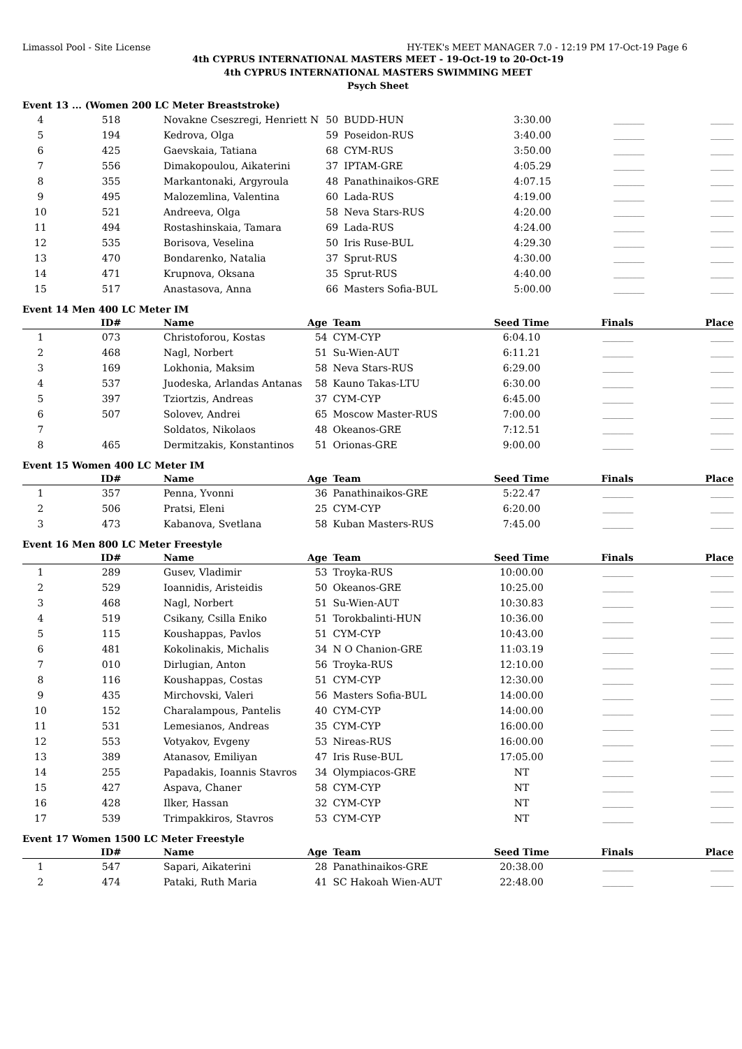Limassol Pool - Site License HY-TEK's MEET MANAGER 7.0 - 12:19 PM 17-Oct-19 Page 6
4th CYPRUS INTERNATIONAL MASTERS MEET - 19-Oct-19 to 20-Oct-19
4th CYPRUS INTERNATIONAL MASTERS SWIMMING MEET
Psych Sheet
Event 13 ... (Women 200 LC Meter Breaststroke)
| 4 | 518 | Novakne Cseszregi, Henriett N | 50 | BUDD-HUN | 3:30.00 | ________ | ______ |
| 5 | 194 | Kedrova, Olga | 59 | Poseidon-RUS | 3:40.00 | ________ | ______ |
| 6 | 425 | Gaevskaia, Tatiana | 68 | CYM-RUS | 3:50.00 | ________ | ______ |
| 7 | 556 | Dimakopoulou, Aikaterini | 37 | IPTAM-GRE | 4:05.29 | ________ | ______ |
| 8 | 355 | Markantonaki, Argyroula | 48 | Panathinaikos-GRE | 4:07.15 | ________ | ______ |
| 9 | 495 | Malozemlina, Valentina | 60 | Lada-RUS | 4:19.00 | ________ | ______ |
| 10 | 521 | Andreeva, Olga | 58 | Neva Stars-RUS | 4:20.00 | ________ | ______ |
| 11 | 494 | Rostashinskaia, Tamara | 69 | Lada-RUS | 4:24.00 | ________ | ______ |
| 12 | 535 | Borisova, Veselina | 50 | Iris Ruse-BUL | 4:29.30 | ________ | ______ |
| 13 | 470 | Bondarenko, Natalia | 37 | Sprut-RUS | 4:30.00 | ________ | ______ |
| 14 | 471 | Krupnova, Oksana | 35 | Sprut-RUS | 4:40.00 | ________ | ______ |
| 15 | 517 | Anastasova, Anna | 66 | Masters Sofia-BUL | 5:00.00 | ________ | ______ |
Event 14 Men 400 LC Meter IM
| | ID# | Name | Age | Team | Seed Time | Finals | Place |
| --- | --- | --- | --- | --- | --- | --- | --- |
| 1 | 073 | Christoforou, Kostas | 54 | CYM-CYP | 6:04.10 | ________ | ______ |
| 2 | 468 | Nagl, Norbert | 51 | Su-Wien-AUT | 6:11.21 | ________ | ______ |
| 3 | 169 | Lokhonia, Maksim | 58 | Neva Stars-RUS | 6:29.00 | ________ | ______ |
| 4 | 537 | Juodeska, Arlandas Antanas | 58 | Kauno Takas-LTU | 6:30.00 | ________ | ______ |
| 5 | 397 | Tziortzis, Andreas | 37 | CYM-CYP | 6:45.00 | ________ | ______ |
| 6 | 507 | Solovev, Andrei | 65 | Moscow Master-RUS | 7:00.00 | ________ | ______ |
| 7 | | Soldatos, Nikolaos | 48 | Okeanos-GRE | 7:12.51 | ________ | ______ |
| 8 | 465 | Dermitzakis, Konstantinos | 51 | Orionas-GRE | 9:00.00 | ________ | ______ |
Event 15 Women 400 LC Meter IM
| | ID# | Name | Age | Team | Seed Time | Finals | Place |
| --- | --- | --- | --- | --- | --- | --- | --- |
| 1 | 357 | Penna, Yvonni | 36 | Panathinaikos-GRE | 5:22.47 | ________ | ______ |
| 2 | 506 | Pratsi, Eleni | 25 | CYM-CYP | 6:20.00 | ________ | ______ |
| 3 | 473 | Kabanova, Svetlana | 58 | Kuban Masters-RUS | 7:45.00 | ________ | ______ |
Event 16 Men 800 LC Meter Freestyle
| | ID# | Name | Age | Team | Seed Time | Finals | Place |
| --- | --- | --- | --- | --- | --- | --- | --- |
| 1 | 289 | Gusev, Vladimir | 53 | Troyka-RUS | 10:00.00 | ________ | ______ |
| 2 | 529 | Ioannidis, Aristeidis | 50 | Okeanos-GRE | 10:25.00 | ________ | ______ |
| 3 | 468 | Nagl, Norbert | 51 | Su-Wien-AUT | 10:30.83 | ________ | ______ |
| 4 | 519 | Csikany, Csilla Eniko | 51 | Torokbalinti-HUN | 10:36.00 | ________ | ______ |
| 5 | 115 | Koushappas, Pavlos | 51 | CYM-CYP | 10:43.00 | ________ | ______ |
| 6 | 481 | Kokolinakis, Michalis | 34 | N O Chanion-GRE | 11:03.19 | ________ | ______ |
| 7 | 010 | Dirlugian, Anton | 56 | Troyka-RUS | 12:10.00 | ________ | ______ |
| 8 | 116 | Koushappas, Costas | 51 | CYM-CYP | 12:30.00 | ________ | ______ |
| 9 | 435 | Mirchovski, Valeri | 56 | Masters Sofia-BUL | 14:00.00 | ________ | ______ |
| 10 | 152 | Charalampous, Pantelis | 40 | CYM-CYP | 14:00.00 | ________ | ______ |
| 11 | 531 | Lemesianos, Andreas | 35 | CYM-CYP | 16:00.00 | ________ | ______ |
| 12 | 553 | Votyakov, Evgeny | 53 | Nireas-RUS | 16:00.00 | ________ | ______ |
| 13 | 389 | Atanasov, Emiliyan | 47 | Iris Ruse-BUL | 17:05.00 | ________ | ______ |
| 14 | 255 | Papadakis, Ioannis Stavros | 34 | Olympiacos-GRE | NT | ________ | ______ |
| 15 | 427 | Aspava, Chaner | 58 | CYM-CYP | NT | ________ | ______ |
| 16 | 428 | Ilker, Hassan | 32 | CYM-CYP | NT | ________ | ______ |
| 17 | 539 | Trimpakkiros, Stavros | 53 | CYM-CYP | NT | ________ | ______ |
Event 17 Women 1500 LC Meter Freestyle
| | ID# | Name | Age | Team | Seed Time | Finals | Place |
| --- | --- | --- | --- | --- | --- | --- | --- |
| 1 | 547 | Sapari, Aikaterini | 28 | Panathinaikos-GRE | 20:38.00 | ________ | ______ |
| 2 | 474 | Pataki, Ruth Maria | 41 | SC Hakoah Wien-AUT | 22:48.00 | ________ | ______ |